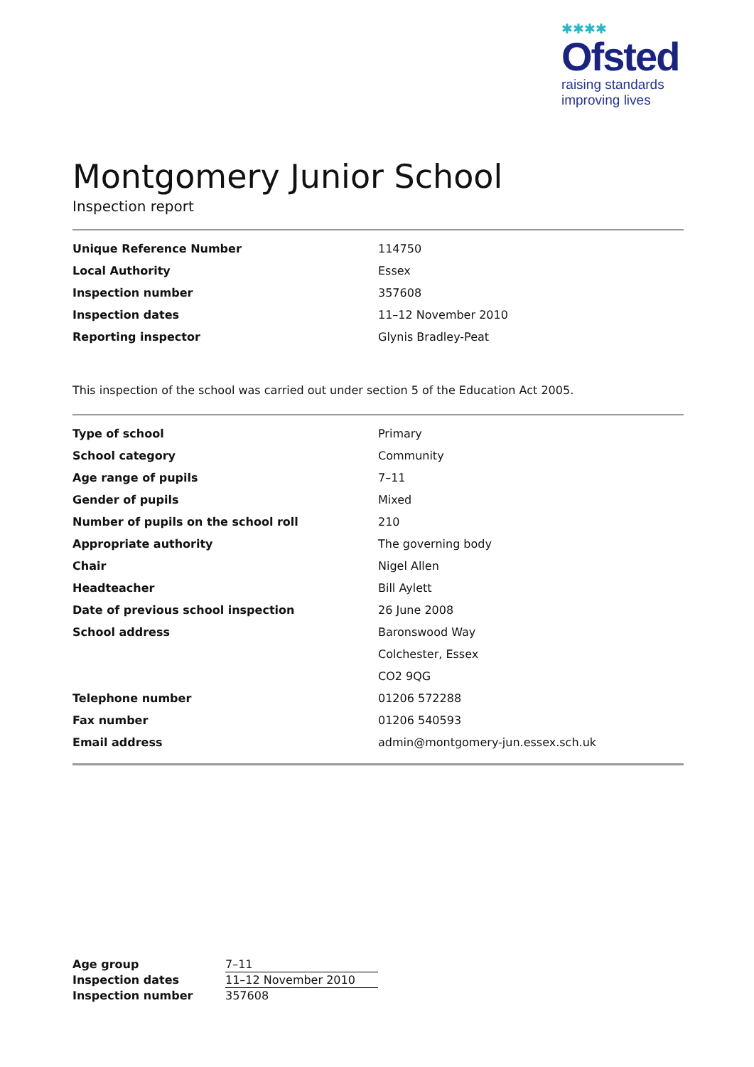✱✱✱✱
Ofsted
raising standards
improving lives
Montgomery Junior School
Inspection report
| Unique Reference Number | 114750 |
| Local Authority | Essex |
| Inspection number | 357608 |
| Inspection dates | 11–12 November 2010 |
| Reporting inspector | Glynis Bradley-Peat |
This inspection of the school was carried out under section 5 of the Education Act 2005.
| Type of school | Primary |
| School category | Community |
| Age range of pupils | 7–11 |
| Gender of pupils | Mixed |
| Number of pupils on the school roll | 210 |
| Appropriate authority | The governing body |
| Chair | Nigel Allen |
| Headteacher | Bill Aylett |
| Date of previous school inspection | 26 June 2008 |
| School address | Baronswood Way |
| | Colchester, Essex |
| | CO2 9QG |
| Telephone number | 01206 572288 |
| Fax number | 01206 540593 |
| Email address | admin@montgomery-jun.essex.sch.uk |
| Age group | 7–11 |
| Inspection dates | 11–12 November 2010 |
| Inspection number | 357608 |